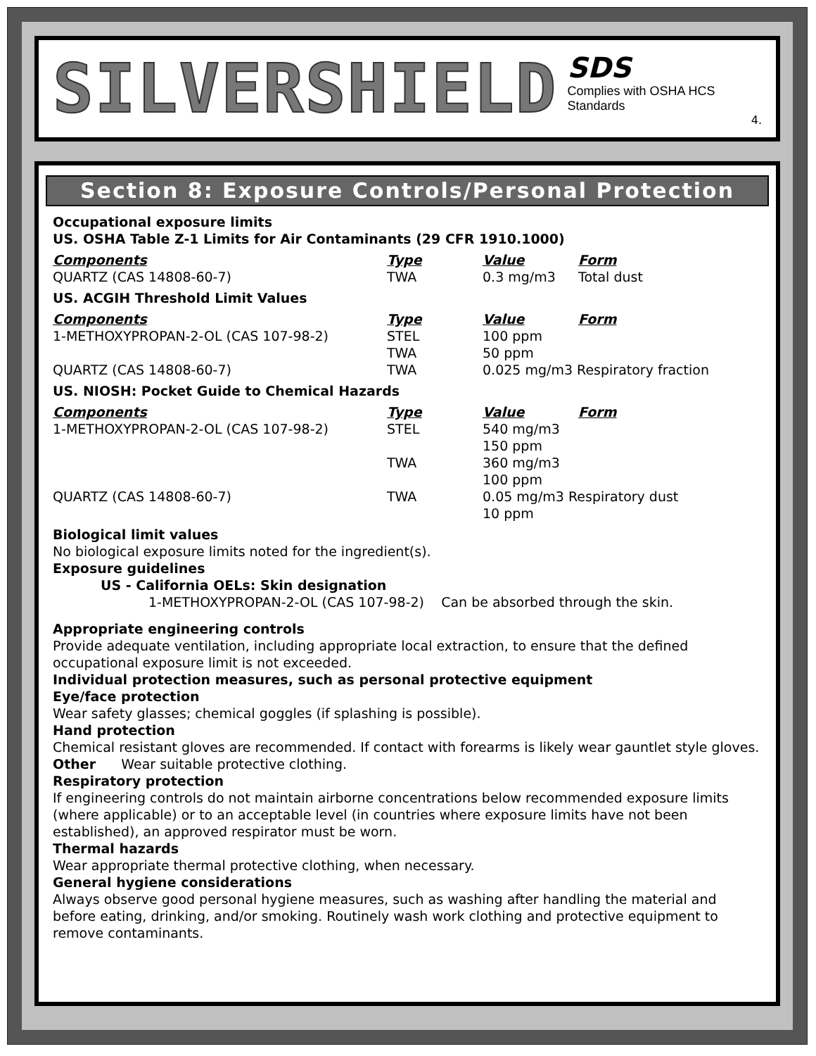SILVERSHIELD
SDS
Complies with OSHA HCS Standards
4.
Section 8: Exposure Controls/Personal Protection
Occupational exposure limits
US. OSHA Table Z-1 Limits for Air Contaminants (29 CFR 1910.1000)
| Components | Type | Value | Form |
| --- | --- | --- | --- |
| QUARTZ (CAS 14808-60-7) | TWA | 0.3 mg/m3 | Total dust |
US. ACGIH Threshold Limit Values
| Components | Type | Value | Form |
| --- | --- | --- | --- |
| 1-METHOXYPROPAN-2-OL (CAS 107-98-2) | STEL TWA | 100 ppm 50 ppm | |
| QUARTZ (CAS 14808-60-7) | TWA | 0.025 mg/m3 Respiratory fraction | |
US. NIOSH: Pocket Guide to Chemical Hazards
| Components | Type | Value | Form |
| --- | --- | --- | --- |
| 1-METHOXYPROPAN-2-OL (CAS 107-98-2) | STEL | 540 mg/m3 150 ppm | |
| | TWA | 360 mg/m3 100 ppm | |
| QUARTZ (CAS 14808-60-7) | TWA | 0.05 mg/m3 Respiratory dust 10 ppm | |
Biological limit values
No biological exposure limits noted for the ingredient(s).
Exposure guidelines
US - California OELs: Skin designation
1-METHOXYPROPAN-2-OL (CAS 107-98-2) Can be absorbed through the skin.
Appropriate engineering controls
Provide adequate ventilation, including appropriate local extraction, to ensure that the defined occupational exposure limit is not exceeded.
Individual protection measures, such as personal protective equipment
Eye/face protection
Wear safety glasses; chemical goggles (if splashing is possible).
Hand protection
Chemical resistant gloves are recommended. If contact with forearms is likely wear gauntlet style gloves.
Other Wear suitable protective clothing.
Respiratory protection
If engineering controls do not maintain airborne concentrations below recommended exposure limits (where applicable) or to an acceptable level (in countries where exposure limits have not been established), an approved respirator must be worn.
Thermal hazards
Wear appropriate thermal protective clothing, when necessary.
General hygiene considerations
Always observe good personal hygiene measures, such as washing after handling the material and before eating, drinking, and/or smoking. Routinely wash work clothing and protective equipment to remove contaminants.